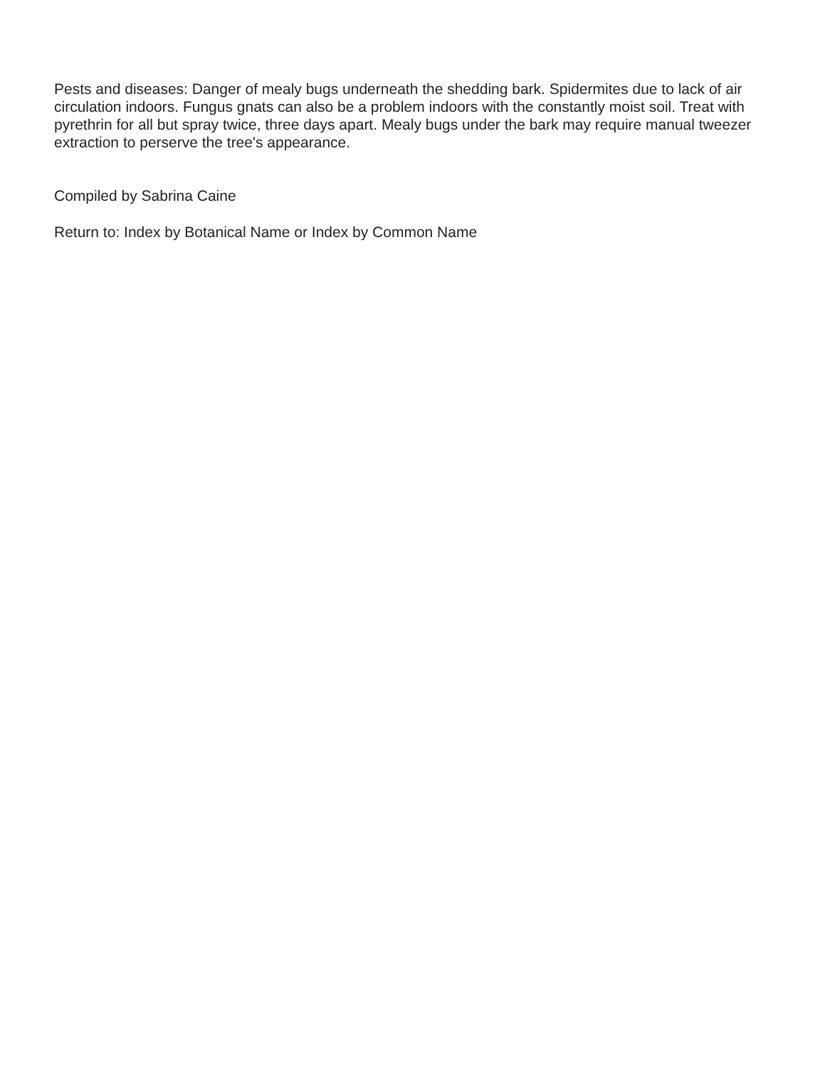Pests and diseases: Danger of mealy bugs underneath the shedding bark. Spidermites due to lack of air circulation indoors. Fungus gnats can also be a problem indoors with the constantly moist soil. Treat with pyrethrin for all but spray twice, three days apart. Mealy bugs under the bark may require manual tweezer extraction to perserve the tree's appearance.
Compiled by Sabrina Caine
Return to: Index by Botanical Name or Index by Common Name